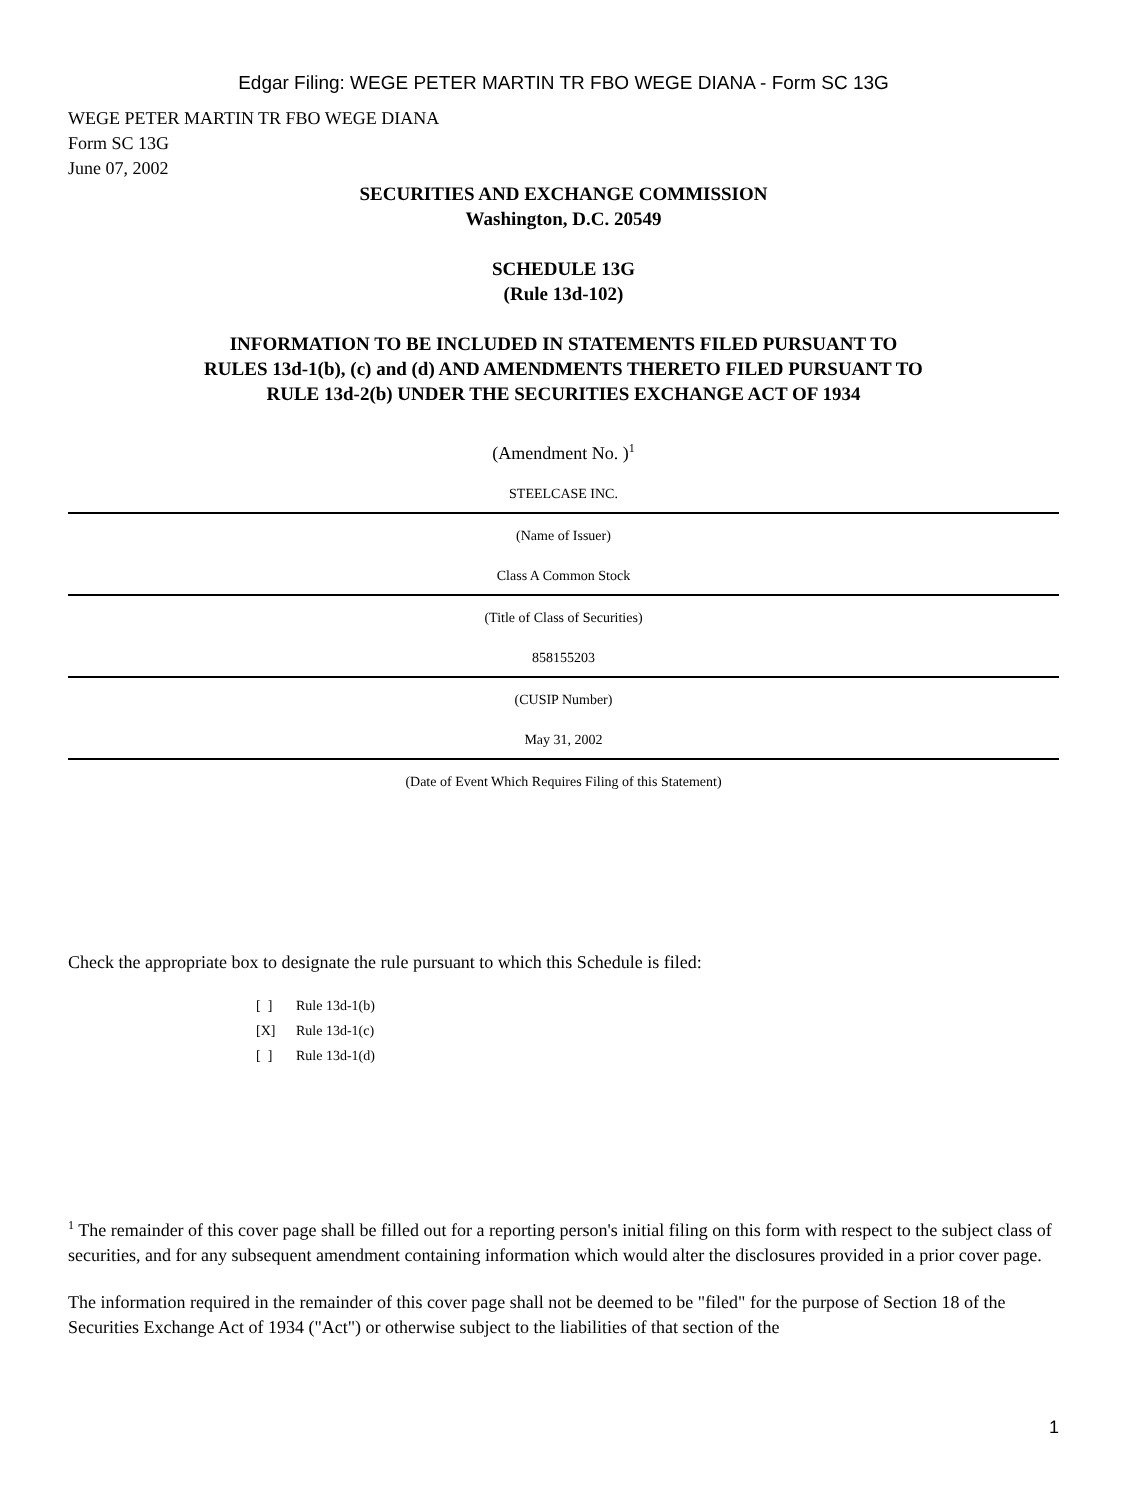Edgar Filing: WEGE PETER MARTIN TR FBO WEGE DIANA - Form SC 13G
WEGE PETER MARTIN TR FBO WEGE DIANA
Form SC 13G
June 07, 2002
SECURITIES AND EXCHANGE COMMISSION
Washington, D.C. 20549
SCHEDULE 13G
(Rule 13d-102)
INFORMATION TO BE INCLUDED IN STATEMENTS FILED PURSUANT TO
RULES 13d-1(b), (c) and (d) AND AMENDMENTS THERETO FILED PURSUANT TO
RULE 13d-2(b) UNDER THE SECURITIES EXCHANGE ACT OF 1934
(Amendment No. )<sup>1</sup>
STEELCASE INC.
(Name of Issuer)
Class A Common Stock
(Title of Class of Securities)
858155203
(CUSIP Number)
May 31, 2002
(Date of Event Which Requires Filing of this Statement)
Check the appropriate box to designate the rule pursuant to which this Schedule is filed:
[ ] Rule 13d-1(b)
[X] Rule 13d-1(c)
[ ] Rule 13d-1(d)
<sup>1</sup> The remainder of this cover page shall be filled out for a reporting person's initial filing on this form with respect to the subject class of securities, and for any subsequent amendment containing information which would alter the disclosures provided in a prior cover page.
The information required in the remainder of this cover page shall not be deemed to be "filed" for the purpose of Section 18 of the Securities Exchange Act of 1934 ("Act") or otherwise subject to the liabilities of that section of the
1